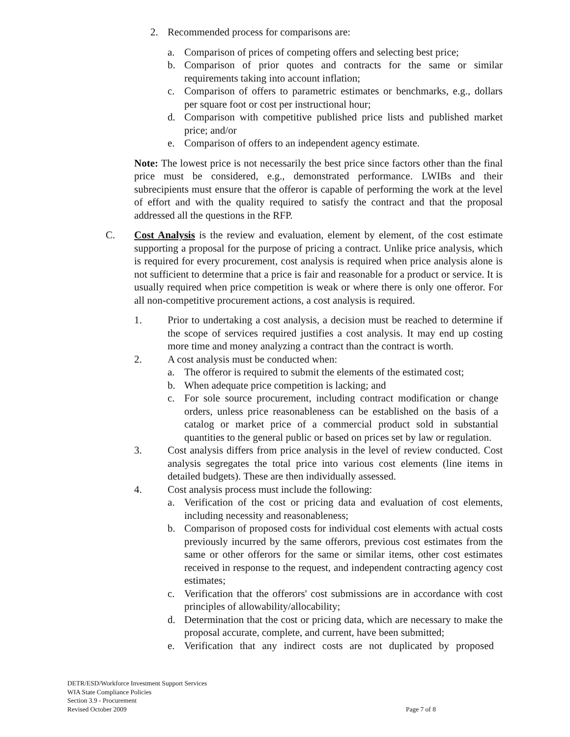2. Recommended process for comparisons are:
a. Comparison of prices of competing offers and selecting best price;
b. Comparison of prior quotes and contracts for the same or similar requirements taking into account inflation;
c. Comparison of offers to parametric estimates or benchmarks, e.g., dollars per square foot or cost per instructional hour;
d. Comparison with competitive published price lists and published market price; and/or
e. Comparison of offers to an independent agency estimate.
Note: The lowest price is not necessarily the best price since factors other than the final price must be considered, e.g., demonstrated performance. LWIBs and their subrecipients must ensure that the offeror is capable of performing the work at the level of effort and with the quality required to satisfy the contract and that the proposal addressed all the questions in the RFP.
C. Cost Analysis is the review and evaluation, element by element, of the cost estimate supporting a proposal for the purpose of pricing a contract. Unlike price analysis, which is required for every procurement, cost analysis is required when price analysis alone is not sufficient to determine that a price is fair and reasonable for a product or service. It is usually required when price competition is weak or where there is only one offeror. For all non-competitive procurement actions, a cost analysis is required.
1. Prior to undertaking a cost analysis, a decision must be reached to determine if the scope of services required justifies a cost analysis. It may end up costing more time and money analyzing a contract than the contract is worth.
2. A cost analysis must be conducted when:
a. The offeror is required to submit the elements of the estimated cost;
b. When adequate price competition is lacking; and
c. For sole source procurement, including contract modification or change orders, unless price reasonableness can be established on the basis of a catalog or market price of a commercial product sold in substantial quantities to the general public or based on prices set by law or regulation.
3. Cost analysis differs from price analysis in the level of review conducted. Cost analysis segregates the total price into various cost elements (line items in detailed budgets). These are then individually assessed.
4. Cost analysis process must include the following:
a. Verification of the cost or pricing data and evaluation of cost elements, including necessity and reasonableness;
b. Comparison of proposed costs for individual cost elements with actual costs previously incurred by the same offerors, previous cost estimates from the same or other offerors for the same or similar items, other cost estimates received in response to the request, and independent contracting agency cost estimates;
c. Verification that the offerors' cost submissions are in accordance with cost principles of allowability/allocability;
d. Determination that the cost or pricing data, which are necessary to make the proposal accurate, complete, and current, have been submitted;
e. Verification that any indirect costs are not duplicated by proposed
DETR/ESD/Workforce Investment Support Services
WIA State Compliance Policies
Section 3.9 - Procurement
Revised October 2009 Page 7 of 8